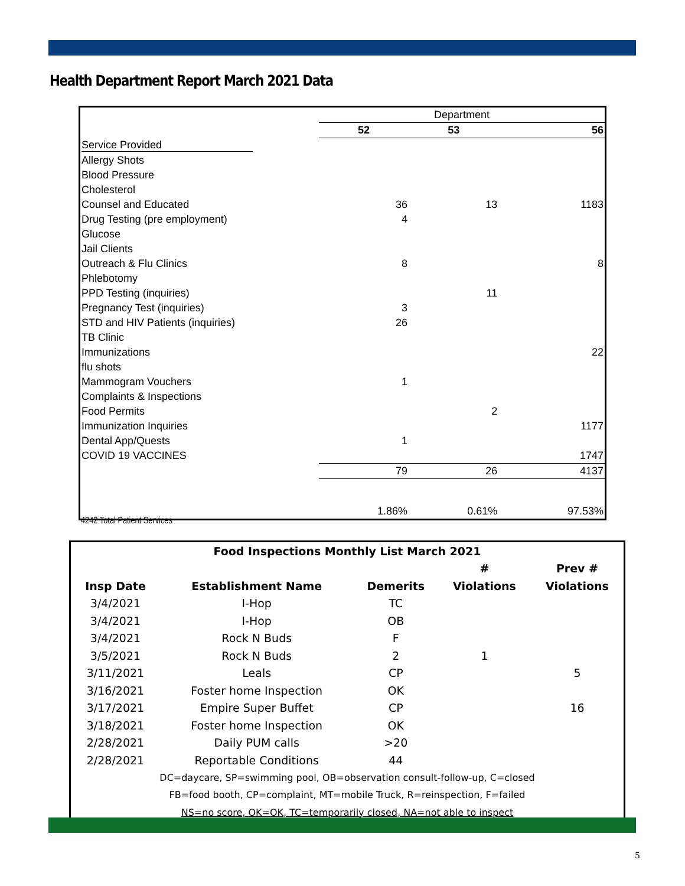Health Department Report March 2021 Data
| | Department | | |
| | 52 | 53 | 56 |
| Service Provided | | | |
| Allergy Shots | | | |
| Blood Pressure | | | |
| Cholesterol | | | |
| Counsel and Educated | 36 | 13 | 1183 |
| Drug Testing (pre employment) | 4 | | |
| Glucose | | | |
| Jail Clients | | | |
| Outreach & Flu Clinics | 8 | | 8 |
| Phlebotomy | | | |
| PPD Testing (inquiries) | | 11 | |
| Pregnancy Test (inquiries) | 3 | | |
| STD and HIV Patients (inquiries) | 26 | | |
| TB Clinic | | | |
| Immunizations | | | 22 |
| flu shots | | | |
| Mammogram Vouchers | 1 | | |
| Complaints & Inspections | | | |
| Food Permits | | 2 | |
| Immunization Inquiries | | | 1177 |
| Dental App/Quests | 1 | | |
| COVID 19 VACCINES | | | 1747 |
| | 79 | 26 | 4137 |
| | 1.86% | 0.61% | 97.53% |
4242 Total Patient Services
| Food Inspections Monthly List March 2021 | | | | |
| --- | --- | --- | --- | --- |
| | | | # | Prev # |
| Insp Date | Establishment Name | Demerits | Violations | Violations |
| 3/4/2021 | I-Hop | TC | | |
| 3/4/2021 | I-Hop | OB | | |
| 3/4/2021 | Rock N Buds | F | | |
| 3/5/2021 | Rock N Buds | 2 | 1 | |
| 3/11/2021 | Leals | CP | | 5 |
| 3/16/2021 | Foster home Inspection | OK | | |
| 3/17/2021 | Empire Super Buffet | CP | | 16 |
| 3/18/2021 | Foster home Inspection | OK | | |
| 2/28/2021 | Daily PUM calls | >20 | | |
| 2/28/2021 | Reportable Conditions | 44 | | |
| DC=daycare, SP=swimming pool, OB=observation consult-follow-up, C=closed | | | | |
| FB=food booth, CP=complaint, MT=mobile Truck, R=reinspection, F=failed | | | | |
| NS=no score, OK=OK, TC=temporarily closed, NA=not able to inspect | | | | |
5